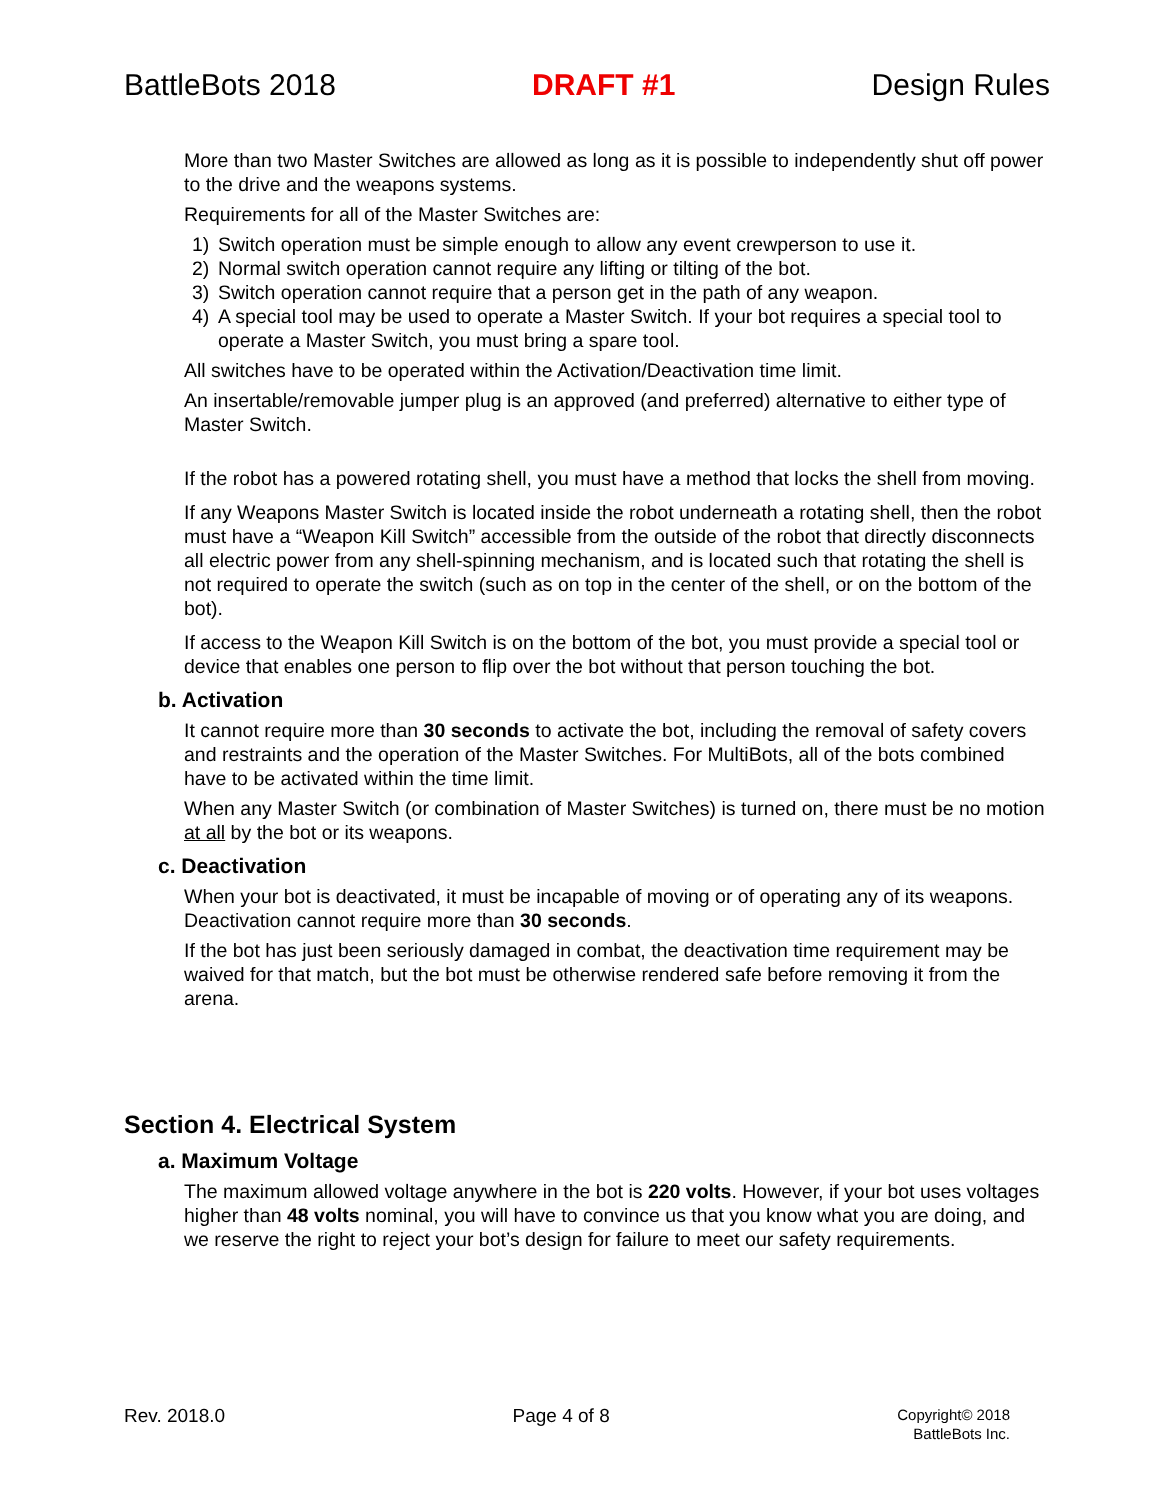BattleBots 2018 DRAFT #1 Design Rules
More than two Master Switches are allowed as long as it is possible to independently shut off power to the drive and the weapons systems.
Requirements for all of the Master Switches are:
1) Switch operation must be simple enough to allow any event crewperson to use it.
2) Normal switch operation cannot require any lifting or tilting of the bot.
3) Switch operation cannot require that a person get in the path of any weapon.
4) A special tool may be used to operate a Master Switch. If your bot requires a special tool to operate a Master Switch, you must bring a spare tool.
All switches have to be operated within the Activation/Deactivation time limit.
An insertable/removable jumper plug is an approved (and preferred) alternative to either type of Master Switch.
If the robot has a powered rotating shell, you must have a method that locks the shell from moving.
If any Weapons Master Switch is located inside the robot underneath a rotating shell, then the robot must have a “Weapon Kill Switch” accessible from the outside of the robot that directly disconnects all electric power from any shell-spinning mechanism, and is located such that rotating the shell is not required to operate the switch (such as on top in the center of the shell, or on the bottom of the bot).
If access to the Weapon Kill Switch is on the bottom of the bot, you must provide a special tool or device that enables one person to flip over the bot without that person touching the bot.
b. Activation
It cannot require more than 30 seconds to activate the bot, including the removal of safety covers and restraints and the operation of the Master Switches. For MultiBots, all of the bots combined have to be activated within the time limit.
When any Master Switch (or combination of Master Switches) is turned on, there must be no motion at all by the bot or its weapons.
c. Deactivation
When your bot is deactivated, it must be incapable of moving or of operating any of its weapons. Deactivation cannot require more than 30 seconds.
If the bot has just been seriously damaged in combat, the deactivation time requirement may be waived for that match, but the bot must be otherwise rendered safe before removing it from the arena.
Section 4. Electrical System
a. Maximum Voltage
The maximum allowed voltage anywhere in the bot is 220 volts. However, if your bot uses voltages higher than 48 volts nominal, you will have to convince us that you know what you are doing, and we reserve the right to reject your bot’s design for failure to meet our safety requirements.
Rev. 2018.0 Page 4 of 8 Copyright© 2018
BattleBots Inc.